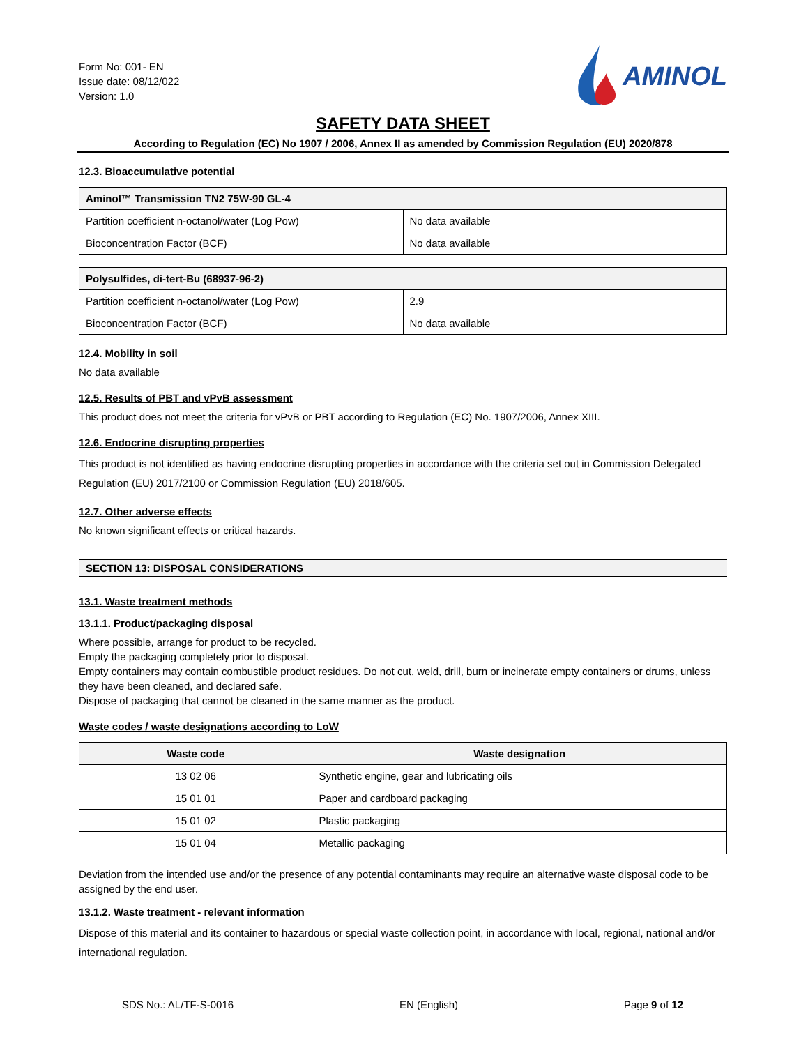Form No: 001- EN
Issue date: 08/12/022
Version: 1.0
AMINOL
SAFETY DATA SHEET
According to Regulation (EC) No 1907 / 2006, Annex II as amended by Commission Regulation (EU) 2020/878
12.3. Bioaccumulative potential
| Aminol™ Transmission TN2 75W-90 GL-4 | |
| --- | --- |
| Partition coefficient n-octanol/water (Log Pow) | No data available |
| Bioconcentration Factor (BCF) | No data available |
| Polysulfides, di-tert-Bu (68937-96-2) | |
| --- | --- |
| Partition coefficient n-octanol/water (Log Pow) | 2.9 |
| Bioconcentration Factor (BCF) | No data available |
12.4. Mobility in soil
No data available
12.5. Results of PBT and vPvB assessment
This product does not meet the criteria for vPvB or PBT according to Regulation (EC) No. 1907/2006, Annex XIII.
12.6. Endocrine disrupting properties
This product is not identified as having endocrine disrupting properties in accordance with the criteria set out in Commission Delegated Regulation (EU) 2017/2100 or Commission Regulation (EU) 2018/605.
12.7. Other adverse effects
No known significant effects or critical hazards.
SECTION 13: DISPOSAL CONSIDERATIONS
13.1. Waste treatment methods
13.1.1. Product/packaging disposal
Where possible, arrange for product to be recycled.
Empty the packaging completely prior to disposal.
Empty containers may contain combustible product residues. Do not cut, weld, drill, burn or incinerate empty containers or drums, unless they have been cleaned, and declared safe.
Dispose of packaging that cannot be cleaned in the same manner as the product.
Waste codes / waste designations according to LoW
| Waste code | Waste designation |
| --- | --- |
| 13 02 06 | Synthetic engine, gear and lubricating oils |
| 15 01 01 | Paper and cardboard packaging |
| 15 01 02 | Plastic packaging |
| 15 01 04 | Metallic packaging |
Deviation from the intended use and/or the presence of any potential contaminants may require an alternative waste disposal code to be assigned by the end user.
13.1.2. Waste treatment - relevant information
Dispose of this material and its container to hazardous or special waste collection point, in accordance with local, regional, national and/or international regulation.
SDS No.: AL/TF-S-0016 EN (English) Page 9 of 12